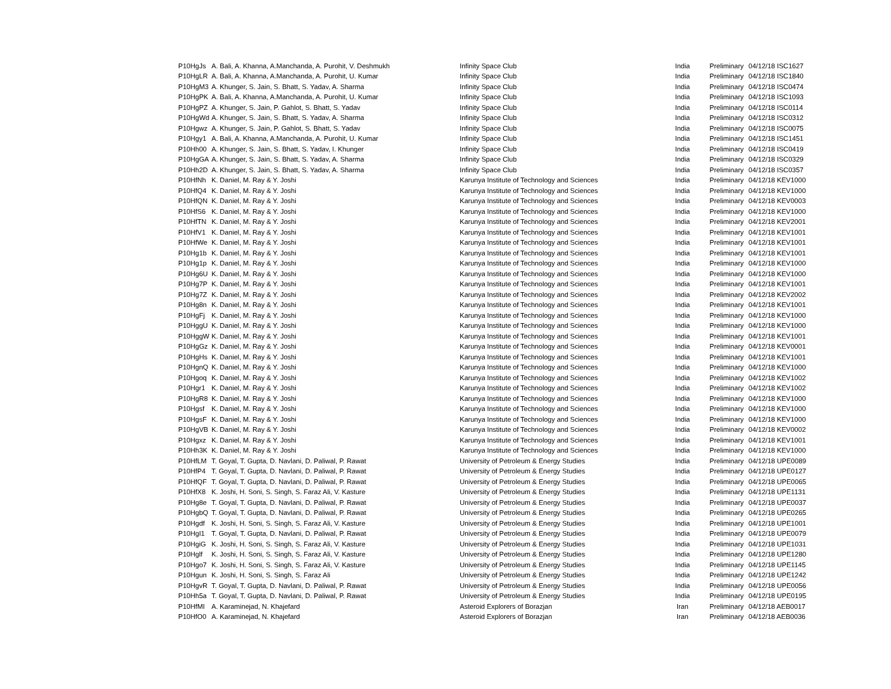| P10HgJs | A. Bali, A. Khanna, A.Manchanda, A. Purohit, V. Deshmukh | Infinity Space Club | India | Preliminary | 04/12/18 ISC1627 |
| P10HgLR | A. Bali, A. Khanna, A.Manchanda, A. Purohit, U. Kumar | Infinity Space Club | India | Preliminary | 04/12/18 ISC1840 |
| P10HgM3 | A. Khunger, S. Jain, S. Bhatt, S. Yadav, A. Sharma | Infinity Space Club | India | Preliminary | 04/12/18 ISC0474 |
| P10HgPK | A. Bali, A. Khanna, A.Manchanda, A. Purohit, U. Kumar | Infinity Space Club | India | Preliminary | 04/12/18 ISC1093 |
| P10HgPZ | A. Khunger, S. Jain, P. Gahlot, S. Bhatt, S. Yadav | Infinity Space Club | India | Preliminary | 04/12/18 ISC0114 |
| P10HgWd | A. Khunger, S. Jain, S. Bhatt, S. Yadav, A. Sharma | Infinity Space Club | India | Preliminary | 04/12/18 ISC0312 |
| P10Hgwz | A. Khunger, S. Jain, P. Gahlot, S. Bhatt, S. Yadav | Infinity Space Club | India | Preliminary | 04/12/18 ISC0075 |
| P10Hgy1 | A. Bali, A. Khanna, A.Manchanda, A. Purohit, U. Kumar | Infinity Space Club | India | Preliminary | 04/12/18 ISC1451 |
| P10Hh00 | A. Khunger, S. Jain, S. Bhatt, S. Yadav, I. Khunger | Infinity Space Club | India | Preliminary | 04/12/18 ISC0419 |
| P10HgGA | A. Khunger, S. Jain, S. Bhatt, S. Yadav, A. Sharma | Infinity Space Club | India | Preliminary | 04/12/18 ISC0329 |
| P10Hh2D | A. Khunger, S. Jain, S. Bhatt, S. Yadav, A. Sharma | Infinity Space Club | India | Preliminary | 04/12/18 ISC0357 |
| P10HfNh | K. Daniel, M. Ray & Y. Joshi | Karunya Institute of Technology and Sciences | India | Preliminary | 04/12/18 KEV1000 |
| P10HfQ4 | K. Daniel, M. Ray & Y. Joshi | Karunya Institute of Technology and Sciences | India | Preliminary | 04/12/18 KEV1000 |
| P10HfQN | K. Daniel, M. Ray & Y. Joshi | Karunya Institute of Technology and Sciences | India | Preliminary | 04/12/18 KEV0003 |
| P10HfS6 | K. Daniel, M. Ray & Y. Joshi | Karunya Institute of Technology and Sciences | India | Preliminary | 04/12/18 KEV1000 |
| P10HfTN | K. Daniel, M. Ray & Y. Joshi | Karunya Institute of Technology and Sciences | India | Preliminary | 04/12/18 KEV2001 |
| P10HfV1 | K. Daniel, M. Ray & Y. Joshi | Karunya Institute of Technology and Sciences | India | Preliminary | 04/12/18 KEV1001 |
| P10HfWe | K. Daniel, M. Ray & Y. Joshi | Karunya Institute of Technology and Sciences | India | Preliminary | 04/12/18 KEV1001 |
| P10Hg1b | K. Daniel, M. Ray & Y. Joshi | Karunya Institute of Technology and Sciences | India | Preliminary | 04/12/18 KEV1001 |
| P10Hg1p | K. Daniel, M. Ray & Y. Joshi | Karunya Institute of Technology and Sciences | India | Preliminary | 04/12/18 KEV1000 |
| P10Hg6U | K. Daniel, M. Ray & Y. Joshi | Karunya Institute of Technology and Sciences | India | Preliminary | 04/12/18 KEV1000 |
| P10Hg7P | K. Daniel, M. Ray & Y. Joshi | Karunya Institute of Technology and Sciences | India | Preliminary | 04/12/18 KEV1001 |
| P10Hg7Z | K. Daniel, M. Ray & Y. Joshi | Karunya Institute of Technology and Sciences | India | Preliminary | 04/12/18 KEV2002 |
| P10Hg8n | K. Daniel, M. Ray & Y. Joshi | Karunya Institute of Technology and Sciences | India | Preliminary | 04/12/18 KEV1001 |
| P10HgFj | K. Daniel, M. Ray & Y. Joshi | Karunya Institute of Technology and Sciences | India | Preliminary | 04/12/18 KEV1000 |
| P10HggU | K. Daniel, M. Ray & Y. Joshi | Karunya Institute of Technology and Sciences | India | Preliminary | 04/12/18 KEV1000 |
| P10HggW | K. Daniel, M. Ray & Y. Joshi | Karunya Institute of Technology and Sciences | India | Preliminary | 04/12/18 KEV1001 |
| P10HgGz | K. Daniel, M. Ray & Y. Joshi | Karunya Institute of Technology and Sciences | India | Preliminary | 04/12/18 KEV0001 |
| P10HgHs | K. Daniel, M. Ray & Y. Joshi | Karunya Institute of Technology and Sciences | India | Preliminary | 04/12/18 KEV1001 |
| P10HgnQ | K. Daniel, M. Ray & Y. Joshi | Karunya Institute of Technology and Sciences | India | Preliminary | 04/12/18 KEV1000 |
| P10Hgoq | K. Daniel, M. Ray & Y. Joshi | Karunya Institute of Technology and Sciences | India | Preliminary | 04/12/18 KEV1002 |
| P10Hgr1 | K. Daniel, M. Ray & Y. Joshi | Karunya Institute of Technology and Sciences | India | Preliminary | 04/12/18 KEV1002 |
| P10HgR8 | K. Daniel, M. Ray & Y. Joshi | Karunya Institute of Technology and Sciences | India | Preliminary | 04/12/18 KEV1000 |
| P10Hgsf | K. Daniel, M. Ray & Y. Joshi | Karunya Institute of Technology and Sciences | India | Preliminary | 04/12/18 KEV1000 |
| P10HgsF | K. Daniel, M. Ray & Y. Joshi | Karunya Institute of Technology and Sciences | India | Preliminary | 04/12/18 KEV1000 |
| P10HgVB | K. Daniel, M. Ray & Y. Joshi | Karunya Institute of Technology and Sciences | India | Preliminary | 04/12/18 KEV0002 |
| P10Hgxz | K. Daniel, M. Ray & Y. Joshi | Karunya Institute of Technology and Sciences | India | Preliminary | 04/12/18 KEV1001 |
| P10Hh3K | K. Daniel, M. Ray & Y. Joshi | Karunya Institute of Technology and Sciences | India | Preliminary | 04/12/18 KEV1000 |
| P10HfLM | T. Goyal, T. Gupta, D. Navlani, D. Paliwal, P. Rawat | University of Petroleum & Energy Studies | India | Preliminary | 04/12/18 UPE0089 |
| P10HfP4 | T. Goyal, T. Gupta, D. Navlani, D. Paliwal, P. Rawat | University of Petroleum & Energy Studies | India | Preliminary | 04/12/18 UPE0127 |
| P10HfQF | T. Goyal, T. Gupta, D. Navlani, D. Paliwal, P. Rawat | University of Petroleum & Energy Studies | India | Preliminary | 04/12/18 UPE0065 |
| P10HfX8 | K. Joshi, H. Soni, S. Singh, S. Faraz Ali, V. Kasture | University of Petroleum & Energy Studies | India | Preliminary | 04/12/18 UPE1131 |
| P10Hg8e | T. Goyal, T. Gupta, D. Navlani, D. Paliwal, P. Rawat | University of Petroleum & Energy Studies | India | Preliminary | 04/12/18 UPE0037 |
| P10HgbQ | T. Goyal, T. Gupta, D. Navlani, D. Paliwal, P. Rawat | University of Petroleum & Energy Studies | India | Preliminary | 04/12/18 UPE0265 |
| P10Hgdf | K. Joshi, H. Soni, S. Singh, S. Faraz Ali, V. Kasture | University of Petroleum & Energy Studies | India | Preliminary | 04/12/18 UPE1001 |
| P10HgI1 | T. Goyal, T. Gupta, D. Navlani, D. Paliwal, P. Rawat | University of Petroleum & Energy Studies | India | Preliminary | 04/12/18 UPE0079 |
| P10HgiG | K. Joshi, H. Soni, S. Singh, S. Faraz Ali, V. Kasture | University of Petroleum & Energy Studies | India | Preliminary | 04/12/18 UPE1031 |
| P10Hglf | K. Joshi, H. Soni, S. Singh, S. Faraz Ali, V. Kasture | University of Petroleum & Energy Studies | India | Preliminary | 04/12/18 UPE1280 |
| P10Hgo7 | K. Joshi, H. Soni, S. Singh, S. Faraz Ali, V. Kasture | University of Petroleum & Energy Studies | India | Preliminary | 04/12/18 UPE1145 |
| P10Hgun | K. Joshi, H. Soni, S. Singh, S. Faraz Ali | University of Petroleum & Energy Studies | India | Preliminary | 04/12/18 UPE1242 |
| P10HgvR | T. Goyal, T. Gupta, D. Navlani, D. Paliwal, P. Rawat | University of Petroleum & Energy Studies | India | Preliminary | 04/12/18 UPE0056 |
| P10Hh5a | T. Goyal, T. Gupta, D. Navlani, D. Paliwal, P. Rawat | University of Petroleum & Energy Studies | India | Preliminary | 04/12/18 UPE0195 |
| P10HfMI | A. Karaminejad, N. Khajefard | Asteroid Explorers of Borazjan | Iran | Preliminary | 04/12/18 AEB0017 |
| P10HfO0 | A. Karaminejad, N. Khajefard | Asteroid Explorers of Borazjan | Iran | Preliminary | 04/12/18 AEB0036 |